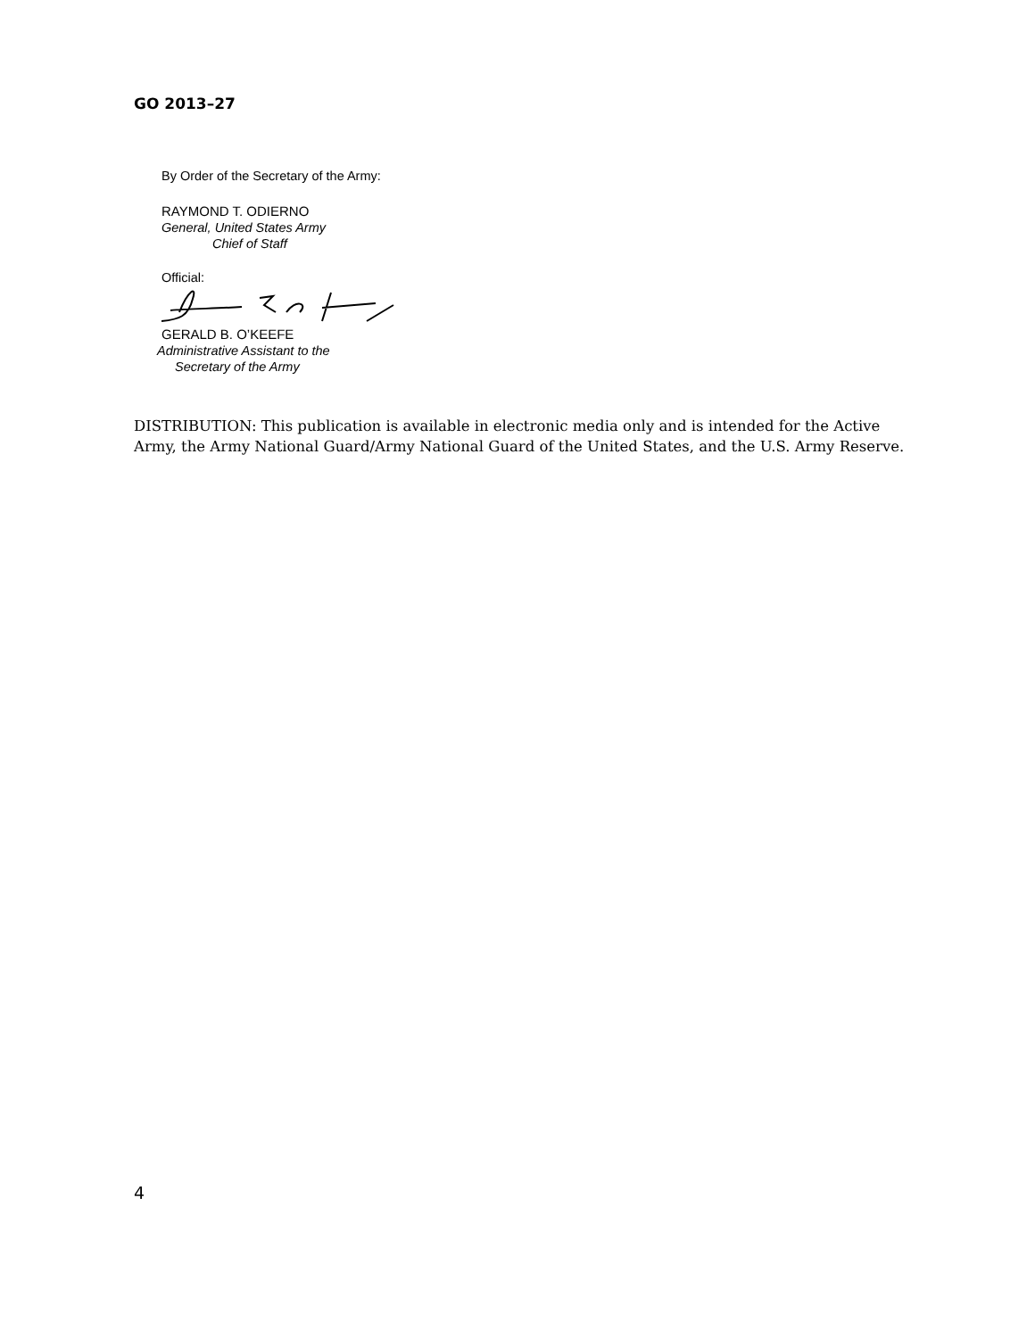GO 2013–27
By Order of the Secretary of the Army:
RAYMOND T. ODIERNO
General, United States Army
Chief of Staff
Official:
GERALD B. O’KEEFE
Administrative Assistant to the
Secretary of the Army
DISTRIBUTION: This publication is available in electronic media only and is intended for the Active Army, the Army National Guard/Army National Guard of the United States, and the U.S. Army Reserve.
4